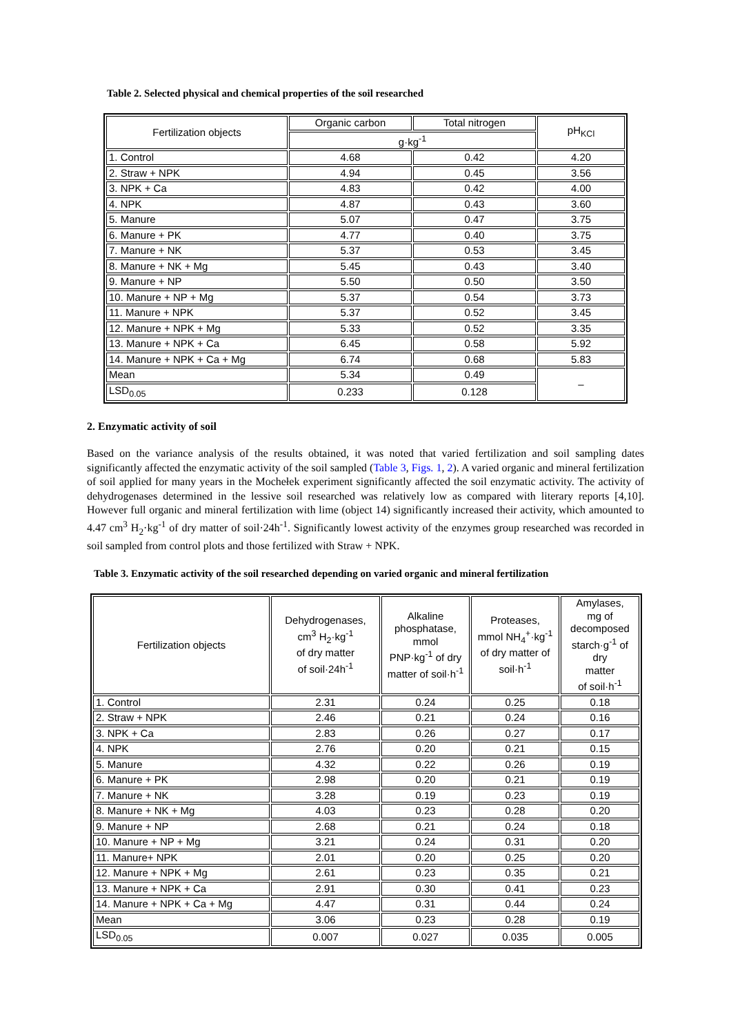Table 2. Selected physical and chemical properties of the soil researched
| Fertilization objects | Organic carbon | Total nitrogen | pH<sub>KCl</sub> |
| --- | --- | --- | --- |
| | g·kg<sup>-1</sup> | | |
| 1. Control | 4.68 | 0.42 | 4.20 |
| 2. Straw + NPK | 4.94 | 0.45 | 3.56 |
| 3. NPK + Ca | 4.83 | 0.42 | 4.00 |
| 4. NPK | 4.87 | 0.43 | 3.60 |
| 5. Manure | 5.07 | 0.47 | 3.75 |
| 6. Manure + PK | 4.77 | 0.40 | 3.75 |
| 7. Manure + NK | 5.37 | 0.53 | 3.45 |
| 8. Manure + NK + Mg | 5.45 | 0.43 | 3.40 |
| 9. Manure + NP | 5.50 | 0.50 | 3.50 |
| 10. Manure + NP + Mg | 5.37 | 0.54 | 3.73 |
| 11. Manure + NPK | 5.37 | 0.52 | 3.45 |
| 12. Manure + NPK + Mg | 5.33 | 0.52 | 3.35 |
| 13. Manure + NPK + Ca | 6.45 | 0.58 | 5.92 |
| 14. Manure + NPK + Ca + Mg | 6.74 | 0.68 | 5.83 |
| Mean | 5.34 | 0.49 | – |
| LSD<sub>0.05</sub> | 0.233 | 0.128 | |
2. Enzymatic activity of soil
Based on the variance analysis of the results obtained, it was noted that varied fertilization and soil sampling dates significantly affected the enzymatic activity of the soil sampled (Table 3, Figs. 1, 2). A varied organic and mineral fertilization of soil applied for many years in the Mochełek experiment significantly affected the soil enzymatic activity. The activity of dehydrogenases determined in the lessive soil researched was relatively low as compared with literary reports [4,10]. However full organic and mineral fertilization with lime (object 14) significantly increased their activity, which amounted to 4.47 cm<sup>3</sup> H<sub>2</sub>·kg<sup>-1</sup> of dry matter of soil·24h<sup>-1</sup>. Significantly lowest activity of the enzymes group researched was recorded in soil sampled from control plots and those fertilized with Straw + NPK.
Table 3. Enzymatic activity of the soil researched depending on varied organic and mineral fertilization
| Fertilization objects | Dehydrogenases, cm<sup>3</sup> H<sub>2</sub>·kg<sup>-1</sup> of dry matter of soil·24h<sup>-1</sup> | Alkaline phosphatase, mmol PNP·kg<sup>-1</sup> of dry matter of soil·h<sup>-1</sup> | Proteases, mmol NH<sub>4</sub><sup>+</sup>·kg<sup>-1</sup> of dry matter of soil·h<sup>-1</sup> | Amylases, mg of decomposed starch·g<sup>-1</sup> of dry matter of soil·h<sup>-1</sup> |
| --- | --- | --- | --- | --- |
| 1. Control | 2.31 | 0.24 | 0.25 | 0.18 |
| 2. Straw + NPK | 2.46 | 0.21 | 0.24 | 0.16 |
| 3. NPK + Ca | 2.83 | 0.26 | 0.27 | 0.17 |
| 4. NPK | 2.76 | 0.20 | 0.21 | 0.15 |
| 5. Manure | 4.32 | 0.22 | 0.26 | 0.19 |
| 6. Manure + PK | 2.98 | 0.20 | 0.21 | 0.19 |
| 7. Manure + NK | 3.28 | 0.19 | 0.23 | 0.19 |
| 8. Manure + NK + Mg | 4.03 | 0.23 | 0.28 | 0.20 |
| 9. Manure + NP | 2.68 | 0.21 | 0.24 | 0.18 |
| 10. Manure + NP + Mg | 3.21 | 0.24 | 0.31 | 0.20 |
| 11. Manure+ NPK | 2.01 | 0.20 | 0.25 | 0.20 |
| 12. Manure + NPK + Mg | 2.61 | 0.23 | 0.35 | 0.21 |
| 13. Manure + NPK + Ca | 2.91 | 0.30 | 0.41 | 0.23 |
| 14. Manure + NPK + Ca + Mg | 4.47 | 0.31 | 0.44 | 0.24 |
| Mean | 3.06 | 0.23 | 0.28 | 0.19 |
| LSD<sub>0.05</sub> | 0.007 | 0.027 | 0.035 | 0.005 |